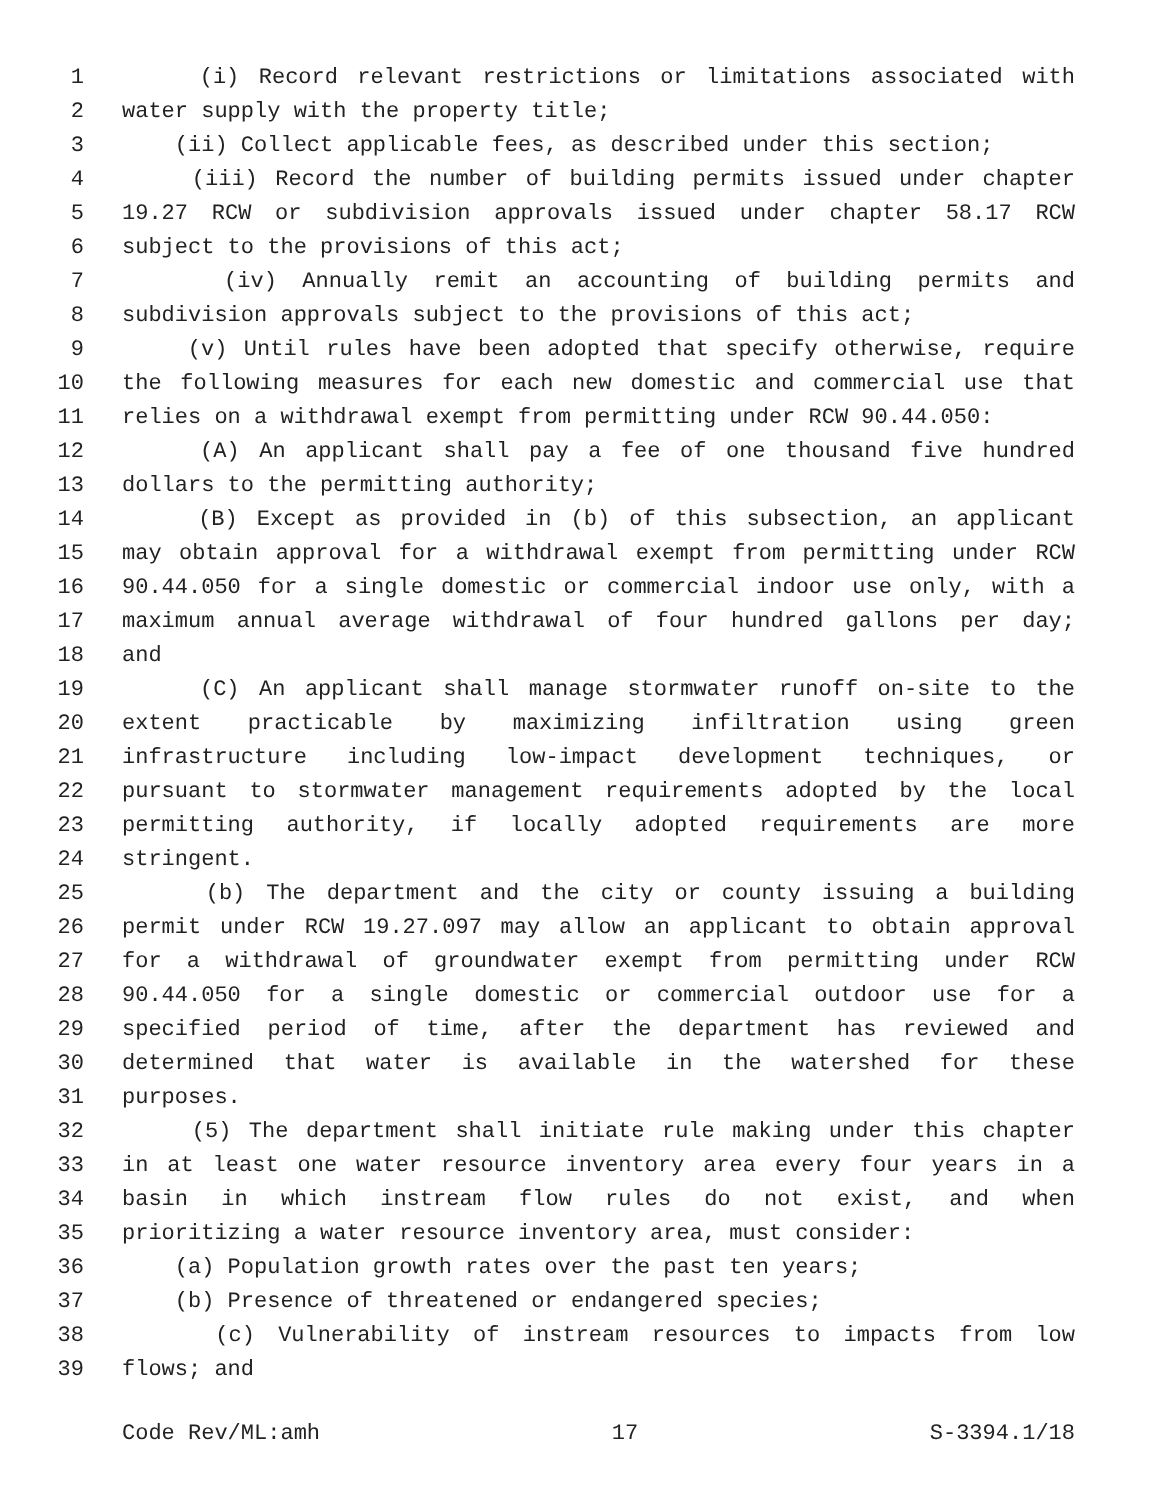1 (i) Record relevant restrictions or limitations associated with
2 water supply with the property title;
3 (ii) Collect applicable fees, as described under this section;
4 (iii) Record the number of building permits issued under chapter
5 19.27 RCW or subdivision approvals issued under chapter 58.17 RCW
6 subject to the provisions of this act;
7 (iv) Annually remit an accounting of building permits and
8 subdivision approvals subject to the provisions of this act;
9 (v) Until rules have been adopted that specify otherwise, require
10 the following measures for each new domestic and commercial use that
11 relies on a withdrawal exempt from permitting under RCW 90.44.050:
12 (A) An applicant shall pay a fee of one thousand five hundred
13 dollars to the permitting authority;
14 (B) Except as provided in (b) of this subsection, an applicant
15 may obtain approval for a withdrawal exempt from permitting under RCW
16 90.44.050 for a single domestic or commercial indoor use only, with a
17 maximum annual average withdrawal of four hundred gallons per day;
18 and
19 (C) An applicant shall manage stormwater runoff on-site to the
20 extent practicable by maximizing infiltration using green
21 infrastructure including low-impact development techniques, or
22 pursuant to stormwater management requirements adopted by the local
23 permitting authority, if locally adopted requirements are more
24 stringent.
25 (b) The department and the city or county issuing a building
26 permit under RCW 19.27.097 may allow an applicant to obtain approval
27 for a withdrawal of groundwater exempt from permitting under RCW
28 90.44.050 for a single domestic or commercial outdoor use for a
29 specified period of time, after the department has reviewed and
30 determined that water is available in the watershed for these
31 purposes.
32 (5) The department shall initiate rule making under this chapter
33 in at least one water resource inventory area every four years in a
34 basin in which instream flow rules do not exist, and when
35 prioritizing a water resource inventory area, must consider:
36 (a) Population growth rates over the past ten years;
37 (b) Presence of threatened or endangered species;
38 (c) Vulnerability of instream resources to impacts from low
39 flows; and
Code Rev/ML:amh 17 S-3394.1/18